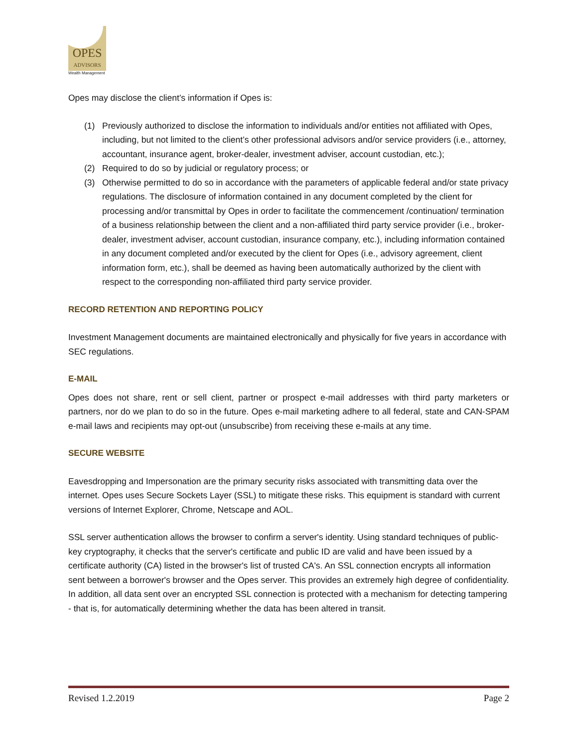OPES
ADVISORS
Wealth Management
Opes may disclose the client’s information if Opes is:
(1) Previously authorized to disclose the information to individuals and/or entities not affiliated with Opes, including, but not limited to the client’s other professional advisors and/or service providers (i.e., attorney, accountant, insurance agent, broker-dealer, investment adviser, account custodian, etc.);
(2) Required to do so by judicial or regulatory process; or
(3) Otherwise permitted to do so in accordance with the parameters of applicable federal and/or state privacy regulations. The disclosure of information contained in any document completed by the client for processing and/or transmittal by Opes in order to facilitate the commencement /continuation/ termination of a business relationship between the client and a non-affiliated third party service provider (i.e., broker-dealer, investment adviser, account custodian, insurance company, etc.), including information contained in any document completed and/or executed by the client for Opes (i.e., advisory agreement, client information form, etc.), shall be deemed as having been automatically authorized by the client with respect to the corresponding non-affiliated third party service provider.
RECORD RETENTION AND REPORTING POLICY
Investment Management documents are maintained electronically and physically for five years in accordance with SEC regulations.
E-MAIL
Opes does not share, rent or sell client, partner or prospect e-mail addresses with third party marketers or partners, nor do we plan to do so in the future. Opes e-mail marketing adhere to all federal, state and CAN-SPAM e-mail laws and recipients may opt-out (unsubscribe) from receiving these e-mails at any time.
SECURE WEBSITE
Eavesdropping and Impersonation are the primary security risks associated with transmitting data over the internet. Opes uses Secure Sockets Layer (SSL) to mitigate these risks. This equipment is standard with current versions of Internet Explorer, Chrome, Netscape and AOL.
SSL server authentication allows the browser to confirm a server's identity. Using standard techniques of public-key cryptography, it checks that the server's certificate and public ID are valid and have been issued by a certificate authority (CA) listed in the browser's list of trusted CA's. An SSL connection encrypts all information sent between a borrower's browser and the Opes server. This provides an extremely high degree of confidentiality. In addition, all data sent over an encrypted SSL connection is protected with a mechanism for detecting tampering - that is, for automatically determining whether the data has been altered in transit.
Revised 1.2.2019 Page 2